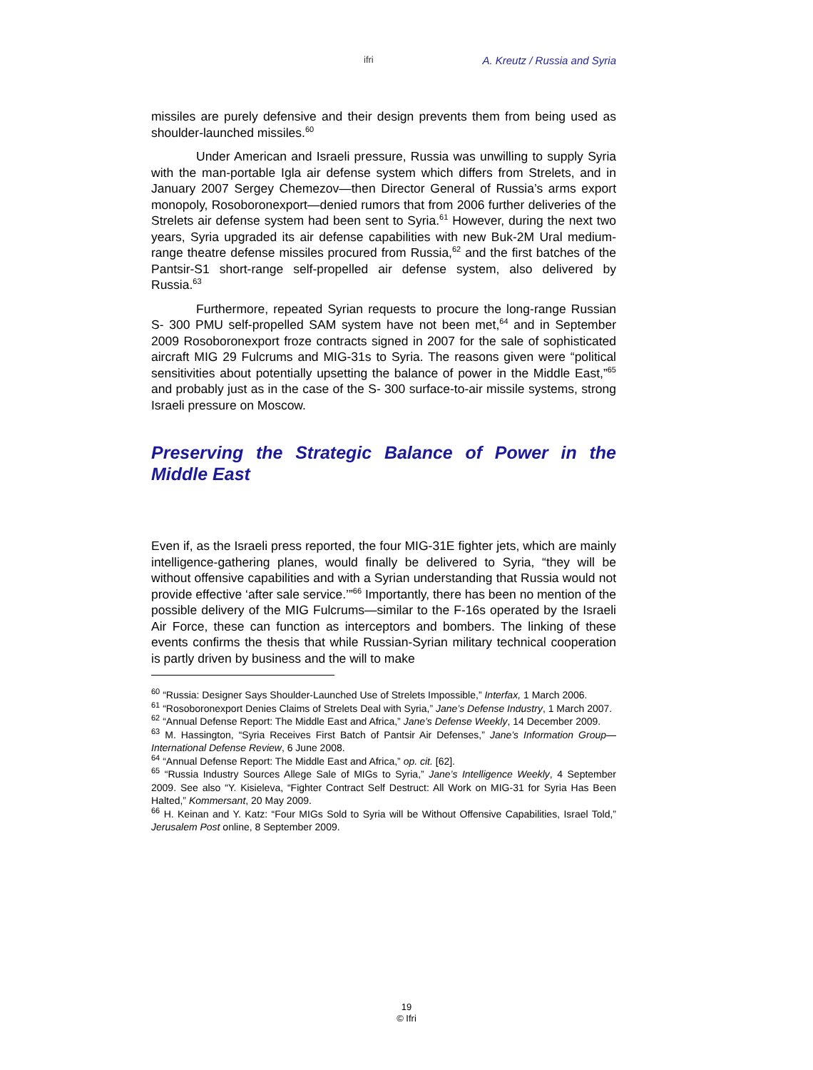ifri A. Kreutz / Russia and Syria
missiles are purely defensive and their design prevents them from being used as shoulder-launched missiles.<sup>60</sup>
Under American and Israeli pressure, Russia was unwilling to supply Syria with the man-portable Igla air defense system which differs from Strelets, and in January 2007 Sergey Chemezov—then Director General of Russia’s arms export monopoly, Rosoboronexport—denied rumors that from 2006 further deliveries of the Strelets air defense system had been sent to Syria.<sup>61</sup> However, during the next two years, Syria upgraded its air defense capabilities with new Buk-2M Ural medium-range theatre defense missiles procured from Russia,<sup>62</sup> and the first batches of the Pantsir-S1 short-range self-propelled air defense system, also delivered by Russia.<sup>63</sup>
Furthermore, repeated Syrian requests to procure the long-range Russian S- 300 PMU self-propelled SAM system have not been met,<sup>64</sup> and in September 2009 Rosoboronexport froze contracts signed in 2007 for the sale of sophisticated aircraft MIG 29 Fulcrums and MIG-31s to Syria. The reasons given were “political sensitivities about potentially upsetting the balance of power in the Middle East,”<sup>65</sup> and probably just as in the case of the S- 300 surface-to-air missile systems, strong Israeli pressure on Moscow.
Preserving the Strategic Balance of Power in the Middle East
Even if, as the Israeli press reported, the four MIG-31E fighter jets, which are mainly intelligence-gathering planes, would finally be delivered to Syria, “they will be without offensive capabilities and with a Syrian understanding that Russia would not provide effective ‘after sale service.’”<sup>66</sup> Importantly, there has been no mention of the possible delivery of the MIG Fulcrums—similar to the F-16s operated by the Israeli Air Force, these can function as interceptors and bombers. The linking of these events confirms the thesis that while Russian-Syrian military technical cooperation is partly driven by business and the will to make
<sup>60</sup> “Russia: Designer Says Shoulder-Launched Use of Strelets Impossible,” Interfax, 1 March 2006.
<sup>61</sup> “Rosoboronexport Denies Claims of Strelets Deal with Syria,” Jane’s Defense Industry, 1 March 2007.
<sup>62</sup> “Annual Defense Report: The Middle East and Africa,” Jane’s Defense Weekly, 14 December 2009.
<sup>63</sup> M. Hassington, “Syria Receives First Batch of Pantsir Air Defenses,” Jane’s Information Group—International Defense Review, 6 June 2008.
<sup>64</sup> “Annual Defense Report: The Middle East and Africa,” op. cit. [62].
<sup>65</sup> “Russia Industry Sources Allege Sale of MIGs to Syria,” Jane’s Intelligence Weekly, 4 September 2009. See also “Y. Kisieleva, “Fighter Contract Self Destruct: All Work on MIG-31 for Syria Has Been Halted,” Kommersant, 20 May 2009.
<sup>66</sup> H. Keinan and Y. Katz: “Four MIGs Sold to Syria will be Without Offensive Capabilities, Israel Told,” Jerusalem Post online, 8 September 2009.
19
© Ifri